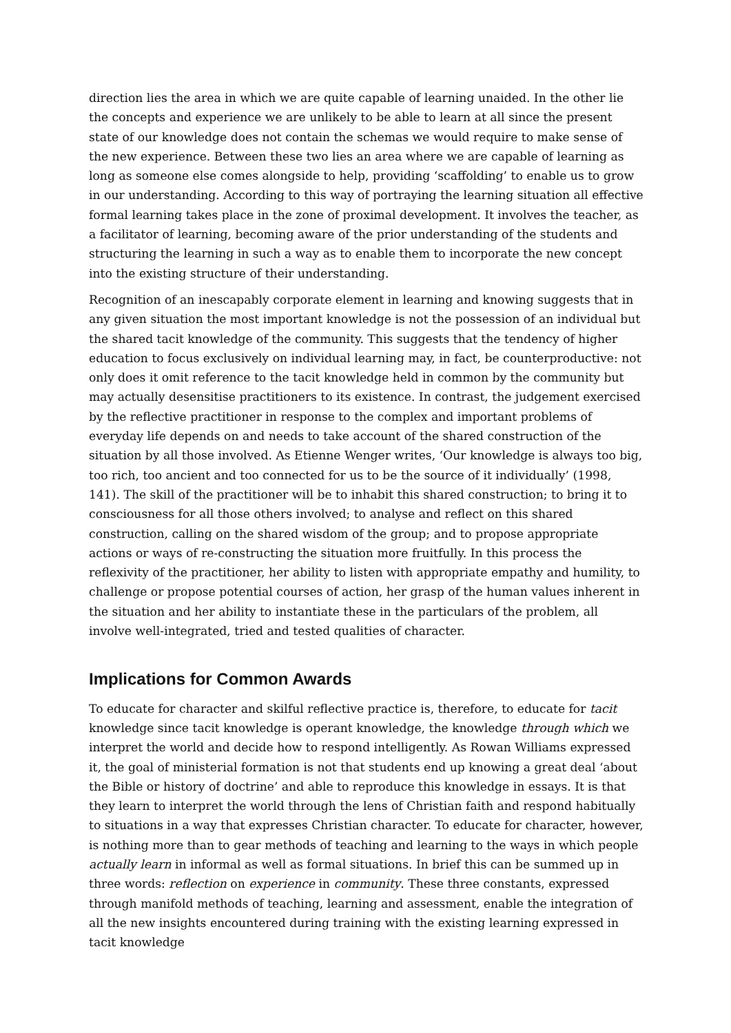direction lies the area in which we are quite capable of learning unaided. In the other lie the concepts and experience we are unlikely to be able to learn at all since the present state of our knowledge does not contain the schemas we would require to make sense of the new experience. Between these two lies an area where we are capable of learning as long as someone else comes alongside to help, providing ‘scaffolding’ to enable us to grow in our understanding. According to this way of portraying the learning situation all effective formal learning takes place in the zone of proximal development. It involves the teacher, as a facilitator of learning, becoming aware of the prior understanding of the students and structuring the learning in such a way as to enable them to incorporate the new concept into the existing structure of their understanding.
Recognition of an inescapably corporate element in learning and knowing suggests that in any given situation the most important knowledge is not the possession of an individual but the shared tacit knowledge of the community. This suggests that the tendency of higher education to focus exclusively on individual learning may, in fact, be counterproductive: not only does it omit reference to the tacit knowledge held in common by the community but may actually desensitise practitioners to its existence. In contrast, the judgement exercised by the reflective practitioner in response to the complex and important problems of everyday life depends on and needs to take account of the shared construction of the situation by all those involved. As Etienne Wenger writes, ‘Our knowledge is always too big, too rich, too ancient and too connected for us to be the source of it individually’ (1998, 141). The skill of the practitioner will be to inhabit this shared construction; to bring it to consciousness for all those others involved; to analyse and reflect on this shared construction, calling on the shared wisdom of the group; and to propose appropriate actions or ways of re-constructing the situation more fruitfully. In this process the reflexivity of the practitioner, her ability to listen with appropriate empathy and humility, to challenge or propose potential courses of action, her grasp of the human values inherent in the situation and her ability to instantiate these in the particulars of the problem, all involve well-integrated, tried and tested qualities of character.
Implications for Common Awards
To educate for character and skilful reflective practice is, therefore, to educate for tacit knowledge since tacit knowledge is operant knowledge, the knowledge through which we interpret the world and decide how to respond intelligently. As Rowan Williams expressed it, the goal of ministerial formation is not that students end up knowing a great deal ‘about the Bible or history of doctrine’ and able to reproduce this knowledge in essays. It is that they learn to interpret the world through the lens of Christian faith and respond habitually to situations in a way that expresses Christian character. To educate for character, however, is nothing more than to gear methods of teaching and learning to the ways in which people actually learn in informal as well as formal situations. In brief this can be summed up in three words: reflection on experience in community. These three constants, expressed through manifold methods of teaching, learning and assessment, enable the integration of all the new insights encountered during training with the existing learning expressed in tacit knowledge